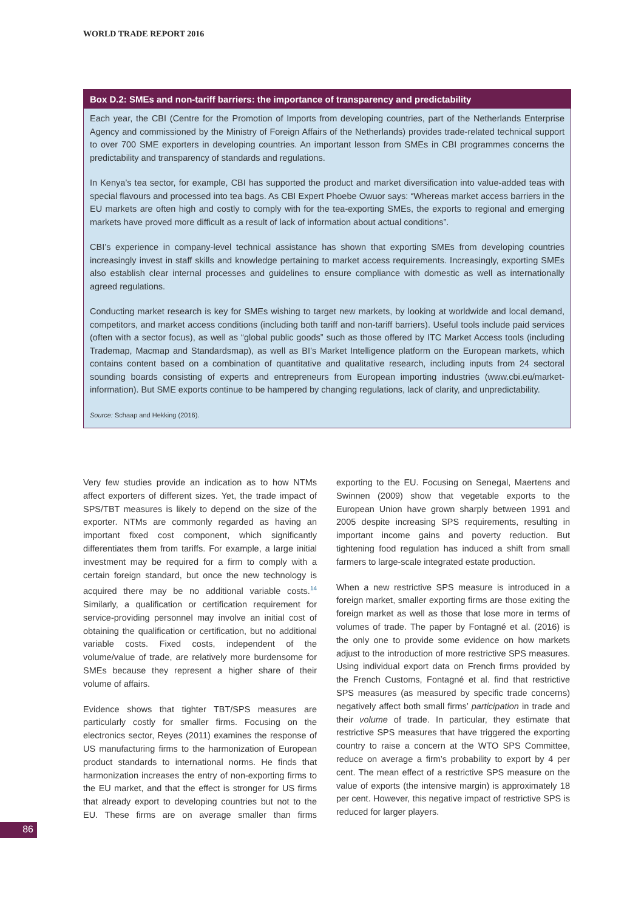WORLD TRADE REPORT 2016
Box D.2: SMEs and non-tariff barriers: the importance of transparency and predictability
Each year, the CBI (Centre for the Promotion of Imports from developing countries, part of the Netherlands Enterprise Agency and commissioned by the Ministry of Foreign Affairs of the Netherlands) provides trade-related technical support to over 700 SME exporters in developing countries. An important lesson from SMEs in CBI programmes concerns the predictability and transparency of standards and regulations.
In Kenya’s tea sector, for example, CBI has supported the product and market diversification into value-added teas with special flavours and processed into tea bags. As CBI Expert Phoebe Owuor says: “Whereas market access barriers in the EU markets are often high and costly to comply with for the tea-exporting SMEs, the exports to regional and emerging markets have proved more difficult as a result of lack of information about actual conditions”.
CBI’s experience in company-level technical assistance has shown that exporting SMEs from developing countries increasingly invest in staff skills and knowledge pertaining to market access requirements. Increasingly, exporting SMEs also establish clear internal processes and guidelines to ensure compliance with domestic as well as internationally agreed regulations.
Conducting market research is key for SMEs wishing to target new markets, by looking at worldwide and local demand, competitors, and market access conditions (including both tariff and non-tariff barriers). Useful tools include paid services (often with a sector focus), as well as “global public goods” such as those offered by ITC Market Access tools (including Trademap, Macmap and Standardsmap), as well as BI’s Market Intelligence platform on the European markets, which contains content based on a combination of quantitative and qualitative research, including inputs from 24 sectoral sounding boards consisting of experts and entrepreneurs from European importing industries (www.cbi.eu/market-information). But SME exports continue to be hampered by changing regulations, lack of clarity, and unpredictability.
Source: Schaap and Hekking (2016).
Very few studies provide an indication as to how NTMs affect exporters of different sizes. Yet, the trade impact of SPS/TBT measures is likely to depend on the size of the exporter. NTMs are commonly regarded as having an important fixed cost component, which significantly differentiates them from tariffs. For example, a large initial investment may be required for a firm to comply with a certain foreign standard, but once the new technology is acquired there may be no additional variable costs.<sup>14</sup> Similarly, a qualification or certification requirement for service-providing personnel may involve an initial cost of obtaining the qualification or certification, but no additional variable costs. Fixed costs, independent of the volume/value of trade, are relatively more burdensome for SMEs because they represent a higher share of their volume of affairs.
Evidence shows that tighter TBT/SPS measures are particularly costly for smaller firms. Focusing on the electronics sector, Reyes (2011) examines the response of US manufacturing firms to the harmonization of European product standards to international norms. He finds that harmonization increases the entry of non-exporting firms to the EU market, and that the effect is stronger for US firms that already export to developing countries but not to the EU. These firms are on average smaller than firms exporting to the EU. Focusing on Senegal, Maertens and Swinnen (2009) show that vegetable exports to the European Union have grown sharply between 1991 and 2005 despite increasing SPS requirements, resulting in important income gains and poverty reduction. But tightening food regulation has induced a shift from small farmers to large-scale integrated estate production.
When a new restrictive SPS measure is introduced in a foreign market, smaller exporting firms are those exiting the foreign market as well as those that lose more in terms of volumes of trade. The paper by Fontagné et al. (2016) is the only one to provide some evidence on how markets adjust to the introduction of more restrictive SPS measures. Using individual export data on French firms provided by the French Customs, Fontagné et al. find that restrictive SPS measures (as measured by specific trade concerns) negatively affect both small firms’ participation in trade and their volume of trade. In particular, they estimate that restrictive SPS measures that have triggered the exporting country to raise a concern at the WTO SPS Committee, reduce on average a firm’s probability to export by 4 per cent. The mean effect of a restrictive SPS measure on the value of exports (the intensive margin) is approximately 18 per cent. However, this negative impact of restrictive SPS is reduced for larger players.
86